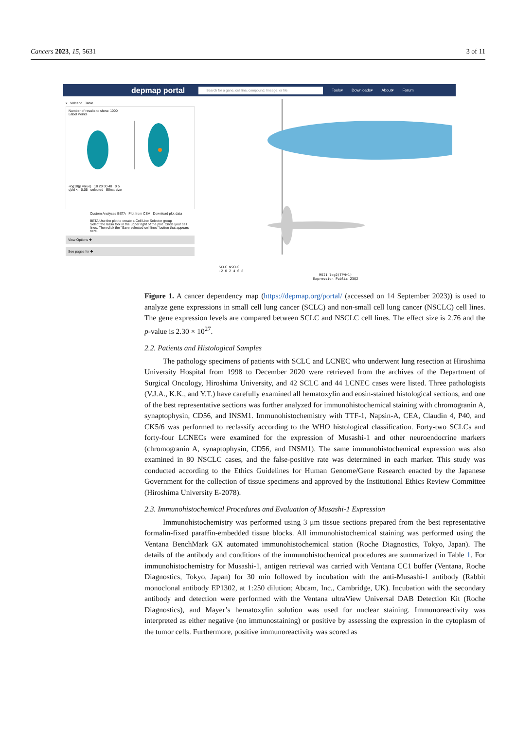Cancers 2023, 15, 5631 3 of 11
depmap portal
Search for a gene, cell line, compound, lineage, or file
Tools▾ Downloads▾ About▾ Forum
x Volcano Table
Number of results to show: 1000
Label Points
-log10(p value) 10 20 30 40 0 5
qVal <= 0.05 selected Effect size
Custom Analyses BETA Plot from CSV Download plot data
BETA Use the plot to create a Cell Line Selector group
Select the lasso tool in the upper right of the plot. Circle your cell lines. Then click the "Save selected cell lines" button that appears here.
View Options ✚
See pages for ✚
SCLC NSCLC
-2 0 2 4 6 8
MSI1 log2(TPM+1)
Expression Public 23Q2
Figure 1. A cancer dependency map (https://depmap.org/portal/ (accessed on 14 September 2023)) is used to analyze gene expressions in small cell lung cancer (SCLC) and non-small cell lung cancer (NSCLC) cell lines. The gene expression levels are compared between SCLC and NSCLC cell lines. The effect size is 2.76 and the p-value is 2.30 × 10<sup>27</sup>.
2.2. Patients and Histological Samples
The pathology specimens of patients with SCLC and LCNEC who underwent lung resection at Hiroshima University Hospital from 1998 to December 2020 were retrieved from the archives of the Department of Surgical Oncology, Hiroshima University, and 42 SCLC and 44 LCNEC cases were listed. Three pathologists (V.J.A., K.K., and Y.T.) have carefully examined all hematoxylin and eosin-stained histological sections, and one of the best representative sections was further analyzed for immunohistochemical staining with chromogranin A, synaptophysin, CD56, and INSM1. Immunohistochemistry with TTF-1, Napsin-A, CEA, Claudin 4, P40, and CK5/6 was performed to reclassify according to the WHO histological classification. Forty-two SCLCs and forty-four LCNECs were examined for the expression of Musashi-1 and other neuroendocrine markers (chromogranin A, synaptophysin, CD56, and INSM1). The same immunohistochemical expression was also examined in 80 NSCLC cases, and the false-positive rate was determined in each marker. This study was conducted according to the Ethics Guidelines for Human Genome/Gene Research enacted by the Japanese Government for the collection of tissue specimens and approved by the Institutional Ethics Review Committee (Hiroshima University E-2078).
2.3. Immunohistochemical Procedures and Evaluation of Musashi-1 Expression
Immunohistochemistry was performed using 3 μm tissue sections prepared from the best representative formalin-fixed paraffin-embedded tissue blocks. All immunohistochemical staining was performed using the Ventana BenchMark GX automated immunohistochemical station (Roche Diagnostics, Tokyo, Japan). The details of the antibody and conditions of the immunohistochemical procedures are summarized in Table 1. For immunohistochemistry for Musashi-1, antigen retrieval was carried with Ventana CC1 buffer (Ventana, Roche Diagnostics, Tokyo, Japan) for 30 min followed by incubation with the anti-Musashi-1 antibody (Rabbit monoclonal antibody EP1302, at 1:250 dilution; Abcam, Inc., Cambridge, UK). Incubation with the secondary antibody and detection were performed with the Ventana ultraView Universal DAB Detection Kit (Roche Diagnostics), and Mayer’s hematoxylin solution was used for nuclear staining. Immunoreactivity was interpreted as either negative (no immunostaining) or positive by assessing the expression in the cytoplasm of the tumor cells. Furthermore, positive immunoreactivity was scored as